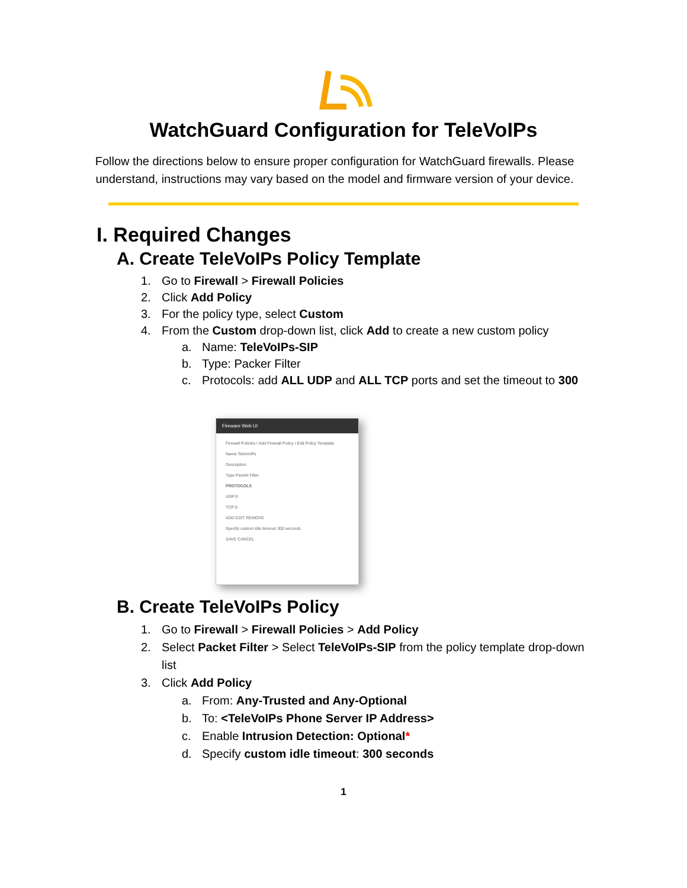WatchGuard Configuration for TeleVoIPs
Follow the directions below to ensure proper configuration for WatchGuard firewalls. Please understand, instructions may vary based on the model and firmware version of your device.
I. Required Changes
A. Create TeleVoIPs Policy Template
1. Go to Firewall > Firewall Policies
2. Click Add Policy
3. For the policy type, select Custom
4. From the Custom drop-down list, click Add to create a new custom policy
a. Name: TeleVoIPs-SIP
b. Type: Packer Filter
c. Protocols: add ALL UDP and ALL TCP ports and set the timeout to 300
Fireware Web UI
Firewall Policies / Add Firewall Policy / Edit Policy Template
Name TeleVoIPs
Description
Type Packet Filter
PROTOCOLS
UDP:0
TCP:0
ADD EDIT REMOVE
Specify custom idle timeout 300 seconds
SAVE CANCEL
B. Create TeleVoIPs Policy
1. Go to Firewall > Firewall Policies > Add Policy
2. Select Packet Filter > Select TeleVoIPs-SIP from the policy template drop-down list
3. Click Add Policy
a. From: Any-Trusted and Any-Optional
b. To: <TeleVoIPs Phone Server IP Address>
c. Enable Intrusion Detection: Optional*
d. Specify custom idle timeout: 300 seconds
1